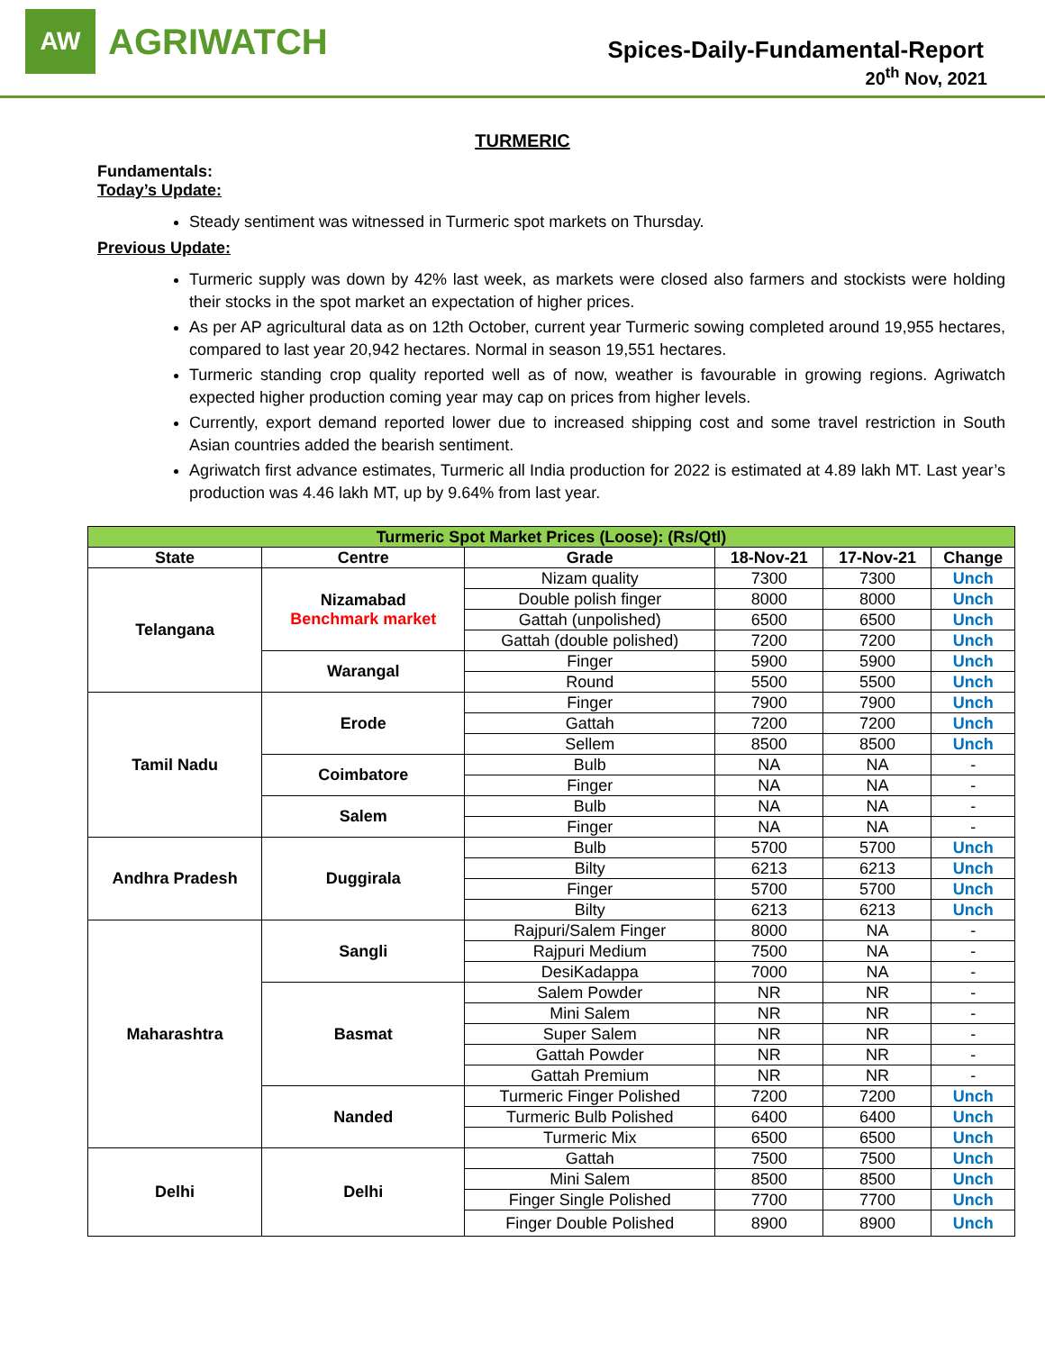AW
AGRIWATCH
Spices-Daily-Fundamental-Report
20<sup>th</sup> Nov, 2021
TURMERIC
Fundamentals:
Today’s Update:
Steady sentiment was witnessed in Turmeric spot markets on Thursday.
Previous Update:
Turmeric supply was down by 42% last week, as markets were closed also farmers and stockists were holding their stocks in the spot market an expectation of higher prices.
As per AP agricultural data as on 12th October, current year Turmeric sowing completed around 19,955 hectares, compared to last year 20,942 hectares. Normal in season 19,551 hectares.
Turmeric standing crop quality reported well as of now, weather is favourable in growing regions. Agriwatch expected higher production coming year may cap on prices from higher levels.
Currently, export demand reported lower due to increased shipping cost and some travel restriction in South Asian countries added the bearish sentiment.
Agriwatch first advance estimates, Turmeric all India production for 2022 is estimated at 4.89 lakh MT. Last year’s production was 4.46 lakh MT, up by 9.64% from last year.
| Turmeric Spot Market Prices (Loose): (Rs/Qtl) | | | | | |
| State | Centre | Grade | 18-Nov-21 | 17-Nov-21 | Change |
| Telangana | Nizamabad Benchmark market | Nizam quality | 7300 | 7300 | Unch |
| | | Double polish finger | 8000 | 8000 | Unch |
| | | Gattah (unpolished) | 6500 | 6500 | Unch |
| | | Gattah (double polished) | 7200 | 7200 | Unch |
| | Warangal | Finger | 5900 | 5900 | Unch |
| | | Round | 5500 | 5500 | Unch |
| Tamil Nadu | Erode | Finger | 7900 | 7900 | Unch |
| | | Gattah | 7200 | 7200 | Unch |
| | | Sellem | 8500 | 8500 | Unch |
| | Coimbatore | Bulb | NA | NA | - |
| | | Finger | NA | NA | - |
| | Salem | Bulb | NA | NA | - |
| | | Finger | NA | NA | - |
| Andhra Pradesh | Duggirala | Bulb | 5700 | 5700 | Unch |
| | | Bilty | 6213 | 6213 | Unch |
| | | Finger | 5700 | 5700 | Unch |
| | | Bilty | 6213 | 6213 | Unch |
| Maharashtra | Sangli | Rajpuri/Salem Finger | 8000 | NA | - |
| | | Rajpuri Medium | 7500 | NA | - |
| | | DesiKadappa | 7000 | NA | - |
| | Basmat | Salem Powder | NR | NR | - |
| | | Mini Salem | NR | NR | - |
| | | Super Salem | NR | NR | - |
| | | Gattah Powder | NR | NR | - |
| | | Gattah Premium | NR | NR | - |
| | Nanded | Turmeric Finger Polished | 7200 | 7200 | Unch |
| | | Turmeric Bulb Polished | 6400 | 6400 | Unch |
| | | Turmeric Mix | 6500 | 6500 | Unch |
| Delhi | Delhi | Gattah | 7500 | 7500 | Unch |
| | | Mini Salem | 8500 | 8500 | Unch |
| | | Finger Single Polished | 7700 | 7700 | Unch |
| | | Finger Double Polished | 8900 | 8900 | Unch |